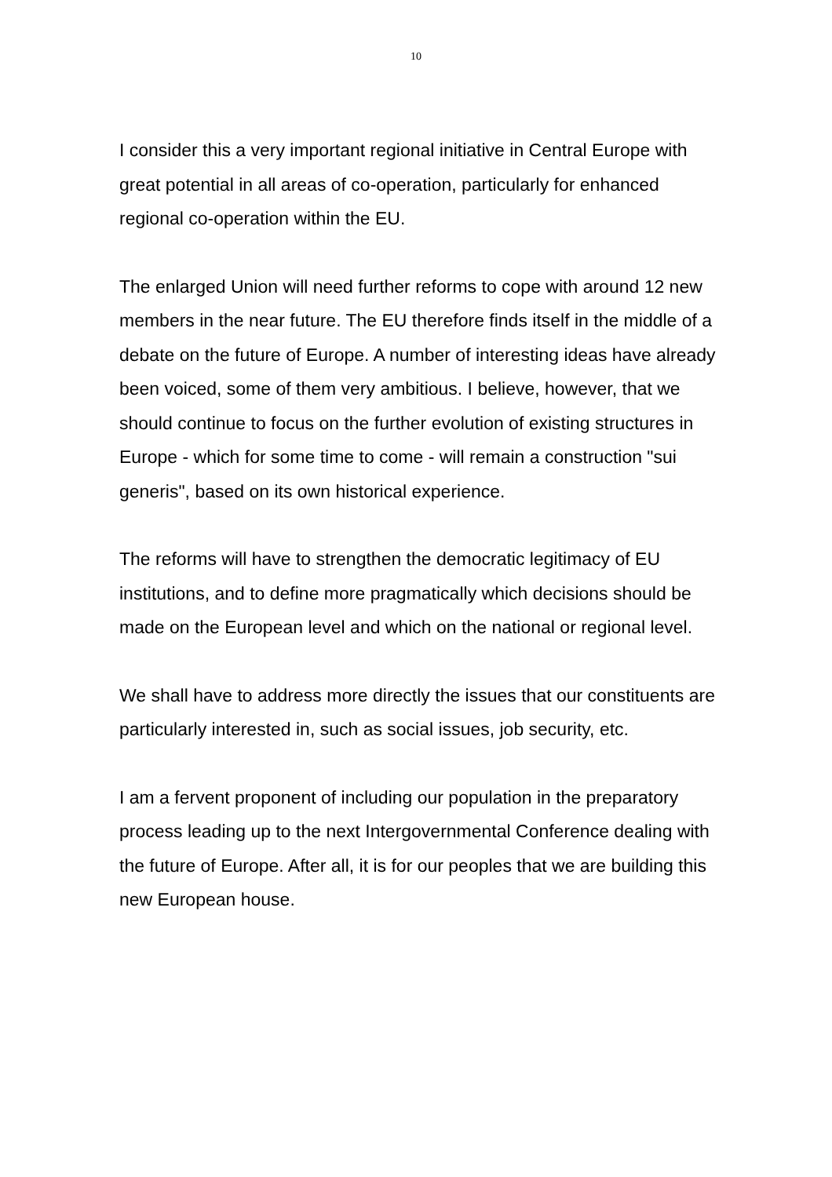10
I consider this a very important regional initiative in Central Europe with great potential in all areas of co-operation, particularly for enhanced regional co-operation within the EU.
The enlarged Union will need further reforms to cope with around 12 new members in the near future. The EU therefore finds itself in the middle of a debate on the future of Europe. A number of interesting ideas have already been voiced, some of them very ambitious. I believe, however, that we should continue to focus on the further evolution of existing structures in Europe - which for some time to come - will remain a construction "sui generis", based on its own historical experience.
The reforms will have to strengthen the democratic legitimacy of EU institutions, and to define more pragmatically which decisions should be made on the European level and which on the national or regional level.
We shall have to address more directly the issues that our constituents are particularly interested in, such as social issues, job security, etc.
I am a fervent proponent of including our population in the preparatory process leading up to the next Intergovernmental Conference dealing with the future of Europe. After all, it is for our peoples that we are building this new European house.